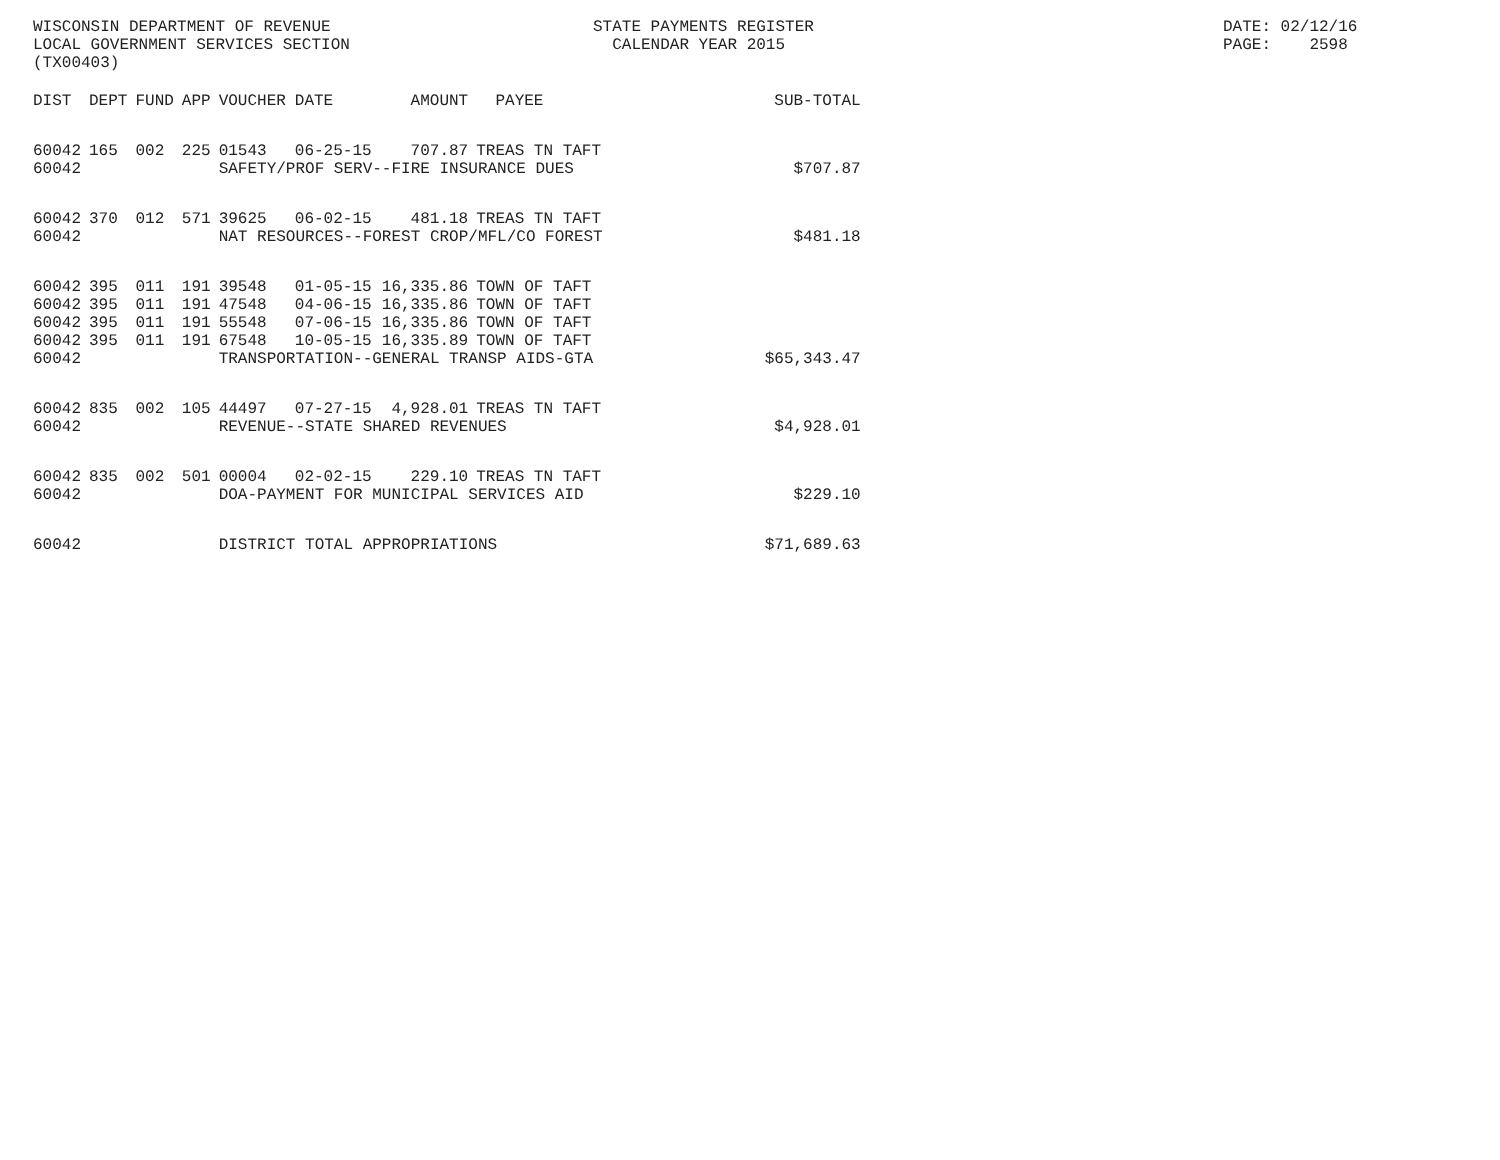WISCONSIN DEPARTMENT OF REVENUE
LOCAL GOVERNMENT SERVICES SECTION
(TX00403)
STATE PAYMENTS REGISTER
  CALENDAR YEAR 2015
DATE: 02/12/16
PAGE:    2598
| DIST | DEPT | FUND | APP | VOUCHER | DATE | AMOUNT | PAYEE | SUB-TOTAL |
| --- | --- | --- | --- | --- | --- | --- | --- | --- |
| 60042 | 165 | 002 | 225 | 01543 | 06-25-15 | 707.87 | TREAS TN TAFT | |
| 60042 | | | | SAFETY/PROF SERV--FIRE INSURANCE DUES | | | | $707.87 |
| 60042 | 370 | 012 | 571 | 39625 | 06-02-15 | 481.18 | TREAS TN TAFT | |
| 60042 | | | | NAT RESOURCES--FOREST CROP/MFL/CO FOREST | | | | $481.18 |
| 60042 | 395 | 011 | 191 | 39548 | 01-05-15 | 16,335.86 | TOWN OF TAFT | |
| 60042 | 395 | 011 | 191 | 47548 | 04-06-15 | 16,335.86 | TOWN OF TAFT | |
| 60042 | 395 | 011 | 191 | 55548 | 07-06-15 | 16,335.86 | TOWN OF TAFT | |
| 60042 | 395 | 011 | 191 | 67548 | 10-05-15 | 16,335.89 | TOWN OF TAFT | |
| 60042 | | | | TRANSPORTATION--GENERAL TRANSP AIDS-GTA | | | | $65,343.47 |
| 60042 | 835 | 002 | 105 | 44497 | 07-27-15 | 4,928.01 | TREAS TN TAFT | |
| 60042 | | | | REVENUE--STATE SHARED REVENUES | | | | $4,928.01 |
| 60042 | 835 | 002 | 501 | 00004 | 02-02-15 | 229.10 | TREAS TN TAFT | |
| 60042 | | | | DOA-PAYMENT FOR MUNICIPAL SERVICES AID | | | | $229.10 |
| 60042 | | | | DISTRICT TOTAL APPROPRIATIONS | | | | $71,689.63 |